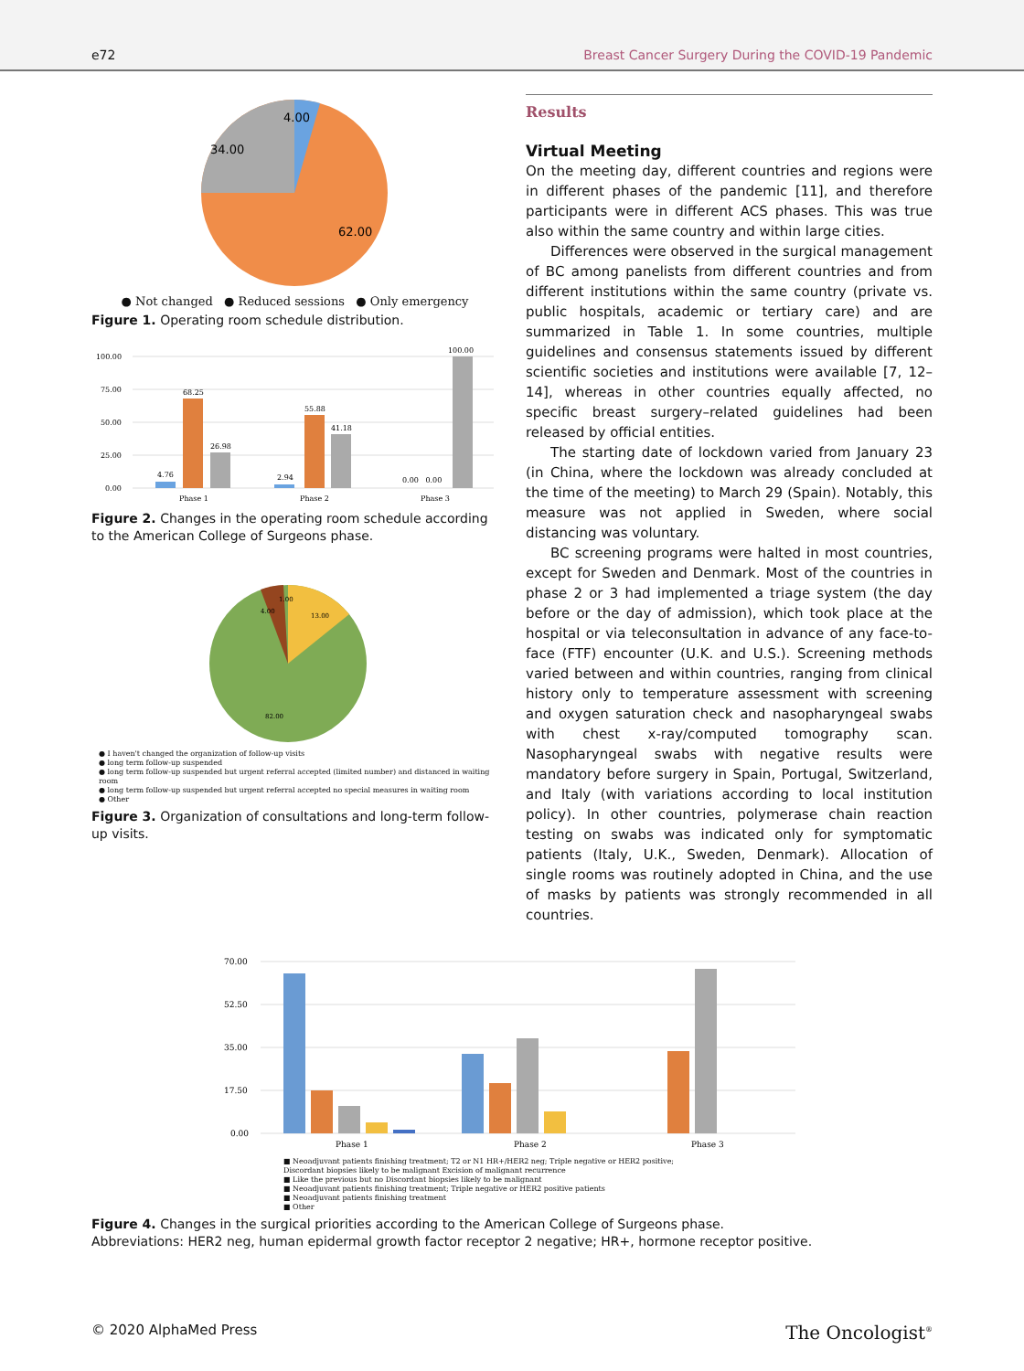e72 Breast Cancer Surgery During the COVID-19 Pandemic
4.00
34.00
62.00
● Not changed ● Reduced sessions ● Only emergency
Figure 1. Operating room schedule distribution.
100.00
75.00
50.00
25.00
0.00
4.76
68.25
26.98
2.94
55.88
41.18
0.00 0.00
100.00
Phase 1
Phase 2
Phase 3
Figure 2. Changes in the operating room schedule according to the American College of Surgeons phase.
13.00
4.00
1.00
82.00
● I haven't changed the organization of follow-up visits
● long term follow-up suspended
● long term follow-up suspended but urgent referral accepted (limited number) and distanced in waiting room
● long term follow-up suspended but urgent referral accepted no special measures in waiting room
● Other
Figure 3. Organization of consultations and long-term follow-up visits.
Results
Virtual Meeting
On the meeting day, different countries and regions were in different phases of the pandemic [11], and therefore participants were in different ACS phases. This was true also within the same country and within large cities.
Differences were observed in the surgical management of BC among panelists from different countries and from different institutions within the same country (private vs. public hospitals, academic or tertiary care) and are summarized in Table 1. In some countries, multiple guidelines and consensus statements issued by different scientific societies and institutions were available [7, 12–14], whereas in other countries equally affected, no specific breast surgery–related guidelines had been released by official entities.
The starting date of lockdown varied from January 23 (in China, where the lockdown was already concluded at the time of the meeting) to March 29 (Spain). Notably, this measure was not applied in Sweden, where social distancing was voluntary.
BC screening programs were halted in most countries, except for Sweden and Denmark. Most of the countries in phase 2 or 3 had implemented a triage system (the day before or the day of admission), which took place at the hospital or via teleconsultation in advance of any face-to-face (FTF) encounter (U.K. and U.S.). Screening methods varied between and within countries, ranging from clinical history only to temperature assessment with screening and oxygen saturation check and nasopharyngeal swabs with chest x-ray/computed tomography scan. Nasopharyngeal swabs with negative results were mandatory before surgery in Spain, Portugal, Switzerland, and Italy (with variations according to local institution policy). In other countries, polymerase chain reaction testing on swabs was indicated only for symptomatic patients (Italy, U.K., Sweden, Denmark). Allocation of single rooms was routinely adopted in China, and the use of masks by patients was strongly recommended in all countries.
70.00
52.50
35.00
17.50
0.00
Phase 1
Phase 2
Phase 3
■ Neoadjuvant patients finishing treatment; T2 or N1 HR+/HER2 neg; Triple negative or HER2 positive;
Discordant biopsies likely to be malignant Excision of malignant recurrence
■ Like the previous but no Discordant biopsies likely to be malignant
■ Neoadjuvant patients finishing treatment; Triple negative or HER2 positive patients
■ Neoadjuvant patients finishing treatment
■ Other
Figure 4. Changes in the surgical priorities according to the American College of Surgeons phase.
Abbreviations: HER2 neg, human epidermal growth factor receptor 2 negative; HR+, hormone receptor positive.
© 2020 AlphaMed Press The Oncologist<sup>®</sup>